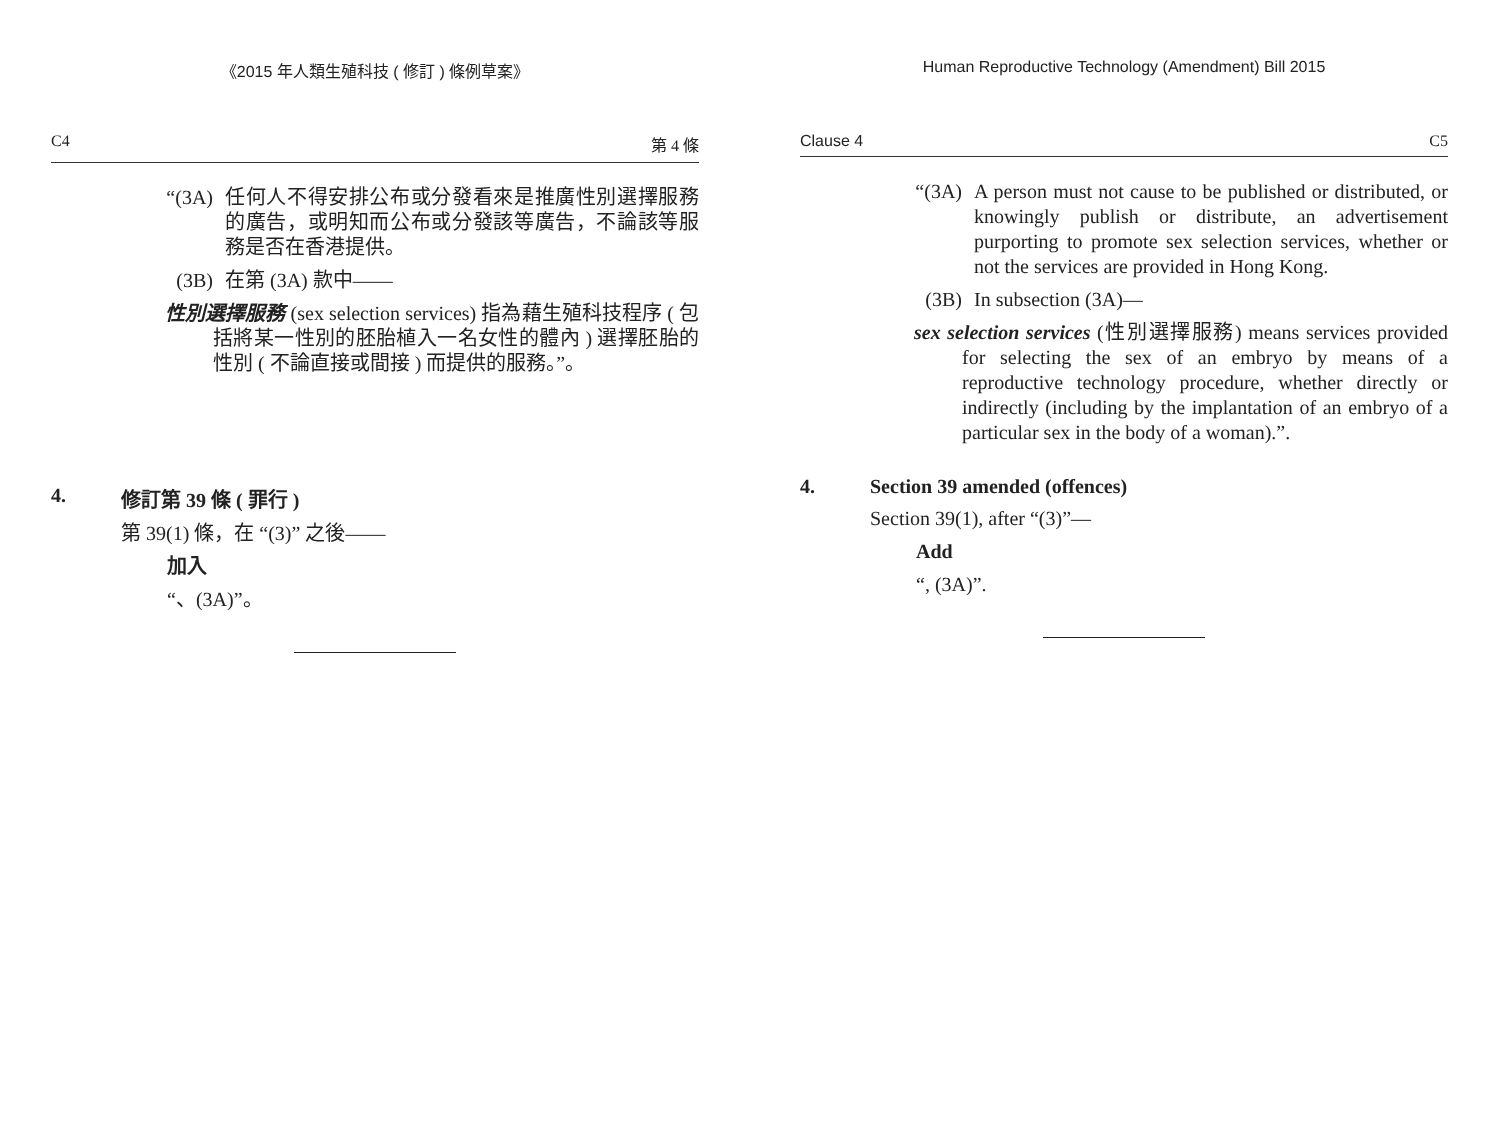《2015 年人類生殖科技 ( 修訂 ) 條例草案》
C4 第 4 條
“(3A) 任何人不得安排公布或分發看來是推廣性別選擇服務的廣告，或明知而公布或分發該等廣告，不論該等服務是否在香港提供。
(3B) 在第 (3A) 款中——
性別選擇服務 (sex selection services) 指為藉生殖科技程序 ( 包括將某一性別的胚胎植入一名女性的體內 ) 選擇胚胎的性別 ( 不論直接或間接 ) 而提供的服務。”。
4. 修訂第 39 條 ( 罪行 )
第 39(1) 條，在 “(3)” 之後——
加入
“、(3A)”。
Human Reproductive Technology (Amendment) Bill 2015
Clause 4 C5
“(3A) A person must not cause to be published or distributed, or knowingly publish or distribute, an advertisement purporting to promote sex selection services, whether or not the services are provided in Hong Kong.
(3B) In subsection (3A)—
sex selection services (性別選擇服務) means services provided for selecting the sex of an embryo by means of a reproductive technology procedure, whether directly or indirectly (including by the implantation of an embryo of a particular sex in the body of a woman).”.
4. Section 39 amended (offences)
Section 39(1), after “(3)”—
Add
“, (3A)”.